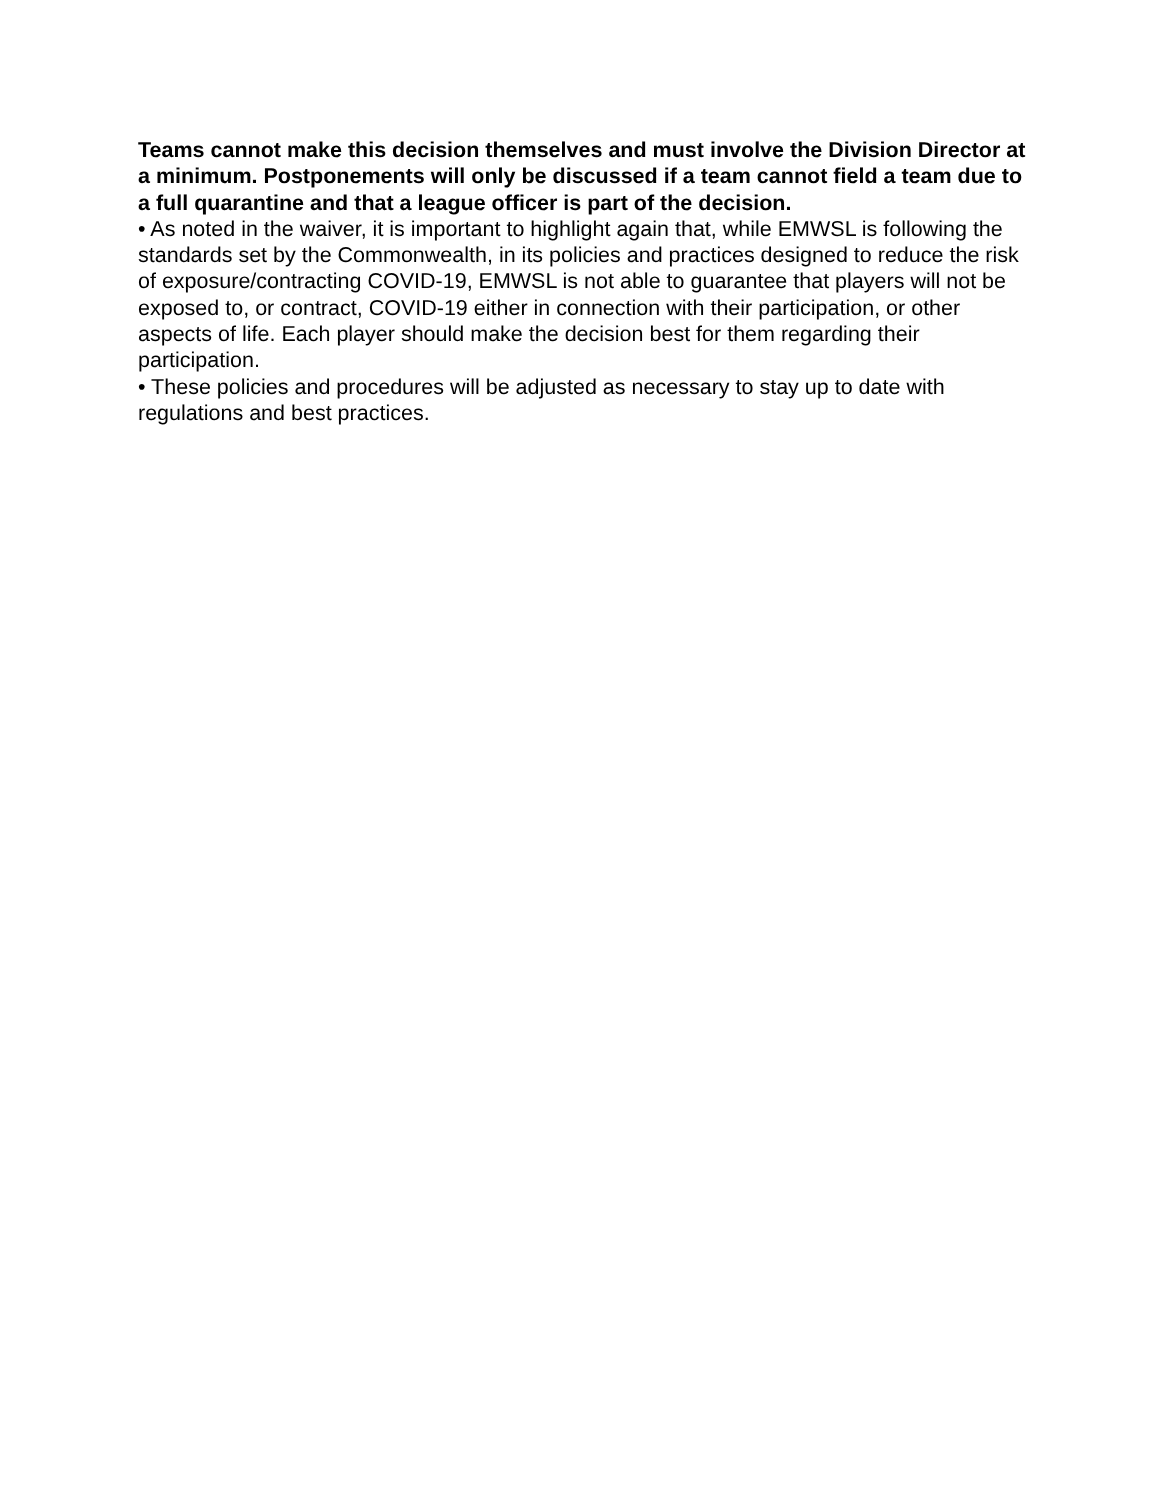Teams cannot make this decision themselves and must involve the Division Director at a minimum. Postponements will only be discussed if a team cannot field a team due to a full quarantine and that a league officer is part of the decision.
• As noted in the waiver, it is important to highlight again that, while EMWSL is following the standards set by the Commonwealth, in its policies and practices designed to reduce the risk of exposure/contracting COVID-19, EMWSL is not able to guarantee that players will not be exposed to, or contract, COVID-19 either in connection with their participation, or other aspects of life. Each player should make the decision best for them regarding their participation.
• These policies and procedures will be adjusted as necessary to stay up to date with regulations and best practices.